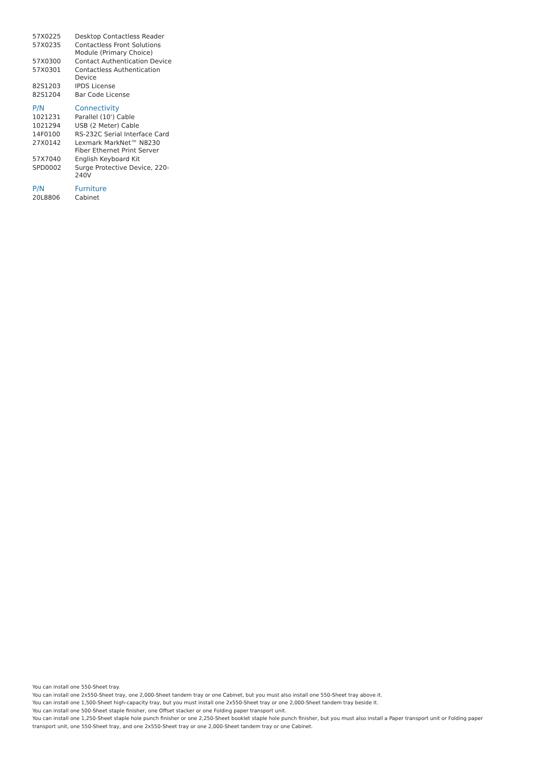| 57X0225 | Desktop Contactless Reader |
| 57X0235 | Contactless Front Solutions Module (Primary Choice) |
| 57X0300 | Contact Authentication Device |
| 57X0301 | Contactless Authentication Device |
| 82S1203 | IPDS License |
| 82S1204 | Bar Code License |
| P/N | Connectivity |
| 1021231 | Parallel (10') Cable |
| 1021294 | USB (2 Meter) Cable |
| 14F0100 | RS-232C Serial Interface Card |
| 27X0142 | Lexmark MarkNet™ N8230 Fiber Ethernet Print Server |
| 57X7040 | English Keyboard Kit |
| SPD0002 | Surge Protective Device, 220-240V |
| P/N | Furniture |
| 20L8806 | Cabinet |
You can install one 550-Sheet tray.
You can install one 2x550-Sheet tray, one 2,000-Sheet tandem tray or one Cabinet, but you must also install one 550-Sheet tray above it.
You can install one 1,500-Sheet high-capacity tray, but you must install one 2x550-Sheet tray or one 2,000-Sheet tandem tray beside it.
You can install one 500-Sheet staple finisher, one Offset stacker or one Folding paper transport unit.
You can install one 1,250-Sheet staple hole punch finisher or one 2,250-Sheet booklet staple hole punch finisher, but you must also install a Paper transport unit or Folding paper transport unit, one 550-Sheet tray, and one 2x550-Sheet tray or one 2,000-Sheet tandem tray or one Cabinet.